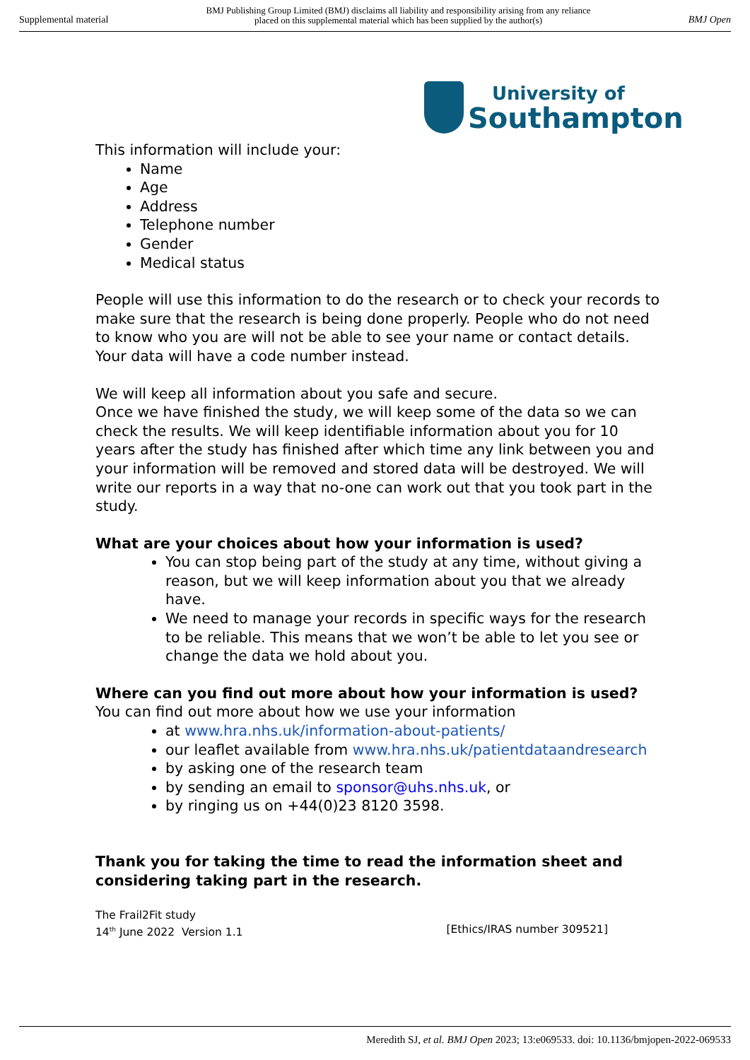Supplemental material BMJ Publishing Group Limited (BMJ) disclaims all liability and responsibility arising from any reliance
placed on this supplemental material which has been supplied by the author(s) BMJ Open
University of
Southampton
This information will include your:
Name
Age
Address
Telephone number
Gender
Medical status
People will use this information to do the research or to check your records to make sure that the research is being done properly. People who do not need to know who you are will not be able to see your name or contact details. Your data will have a code number instead.
We will keep all information about you safe and secure.
Once we have finished the study, we will keep some of the data so we can check the results. We will keep identifiable information about you for 10 years after the study has finished after which time any link between you and your information will be removed and stored data will be destroyed. We will write our reports in a way that no-one can work out that you took part in the study.
What are your choices about how your information is used?
You can stop being part of the study at any time, without giving a reason, but we will keep information about you that we already have.
We need to manage your records in specific ways for the research to be reliable. This means that we won’t be able to let you see or change the data we hold about you.
Where can you find out more about how your information is used?
You can find out more about how we use your information
at www.hra.nhs.uk/information-about-patients/
our leaflet available from www.hra.nhs.uk/patientdataandresearch
by asking one of the research team
by sending an email to sponsor@uhs.nhs.uk, or
by ringing us on +44(0)23 8120 3598.
Thank you for taking the time to read the information sheet and considering taking part in the research.
The Frail2Fit study
14<sup>th</sup> June 2022 Version 1.1 [Ethics/IRAS number 309521]
Meredith SJ, et al. BMJ Open 2023; 13:e069533. doi: 10.1136/bmjopen-2022-069533